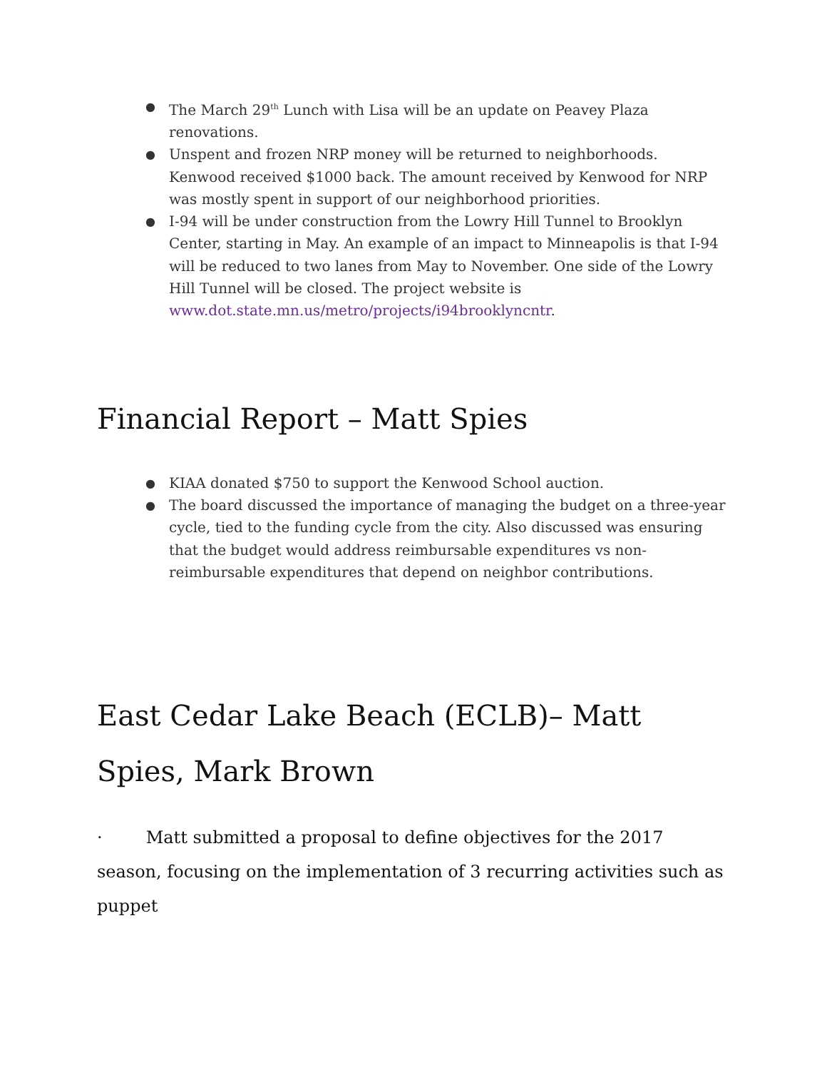● The March 29<sup>th</sup> Lunch with Lisa will be an update on Peavey Plaza renovations.
● Unspent and frozen NRP money will be returned to neighborhoods. Kenwood received $1000 back. The amount received by Kenwood for NRP was mostly spent in support of our neighborhood priorities.
● I-94 will be under construction from the Lowry Hill Tunnel to Brooklyn Center, starting in May. An example of an impact to Minneapolis is that I-94 will be reduced to two lanes from May to November. One side of the Lowry Hill Tunnel will be closed. The project website is www.dot.state.mn.us/metro/projects/i94brooklyncntr.
Financial Report – Matt Spies
● KIAA donated $750 to support the Kenwood School auction.
● The board discussed the importance of managing the budget on a three-year cycle, tied to the funding cycle from the city. Also discussed was ensuring that the budget would address reimbursable expenditures vs non-reimbursable expenditures that depend on neighbor contributions.
East Cedar Lake Beach (ECLB)– Matt Spies, Mark Brown
· Matt submitted a proposal to define objectives for the 2017 season, focusing on the implementation of 3 recurring activities such as puppet